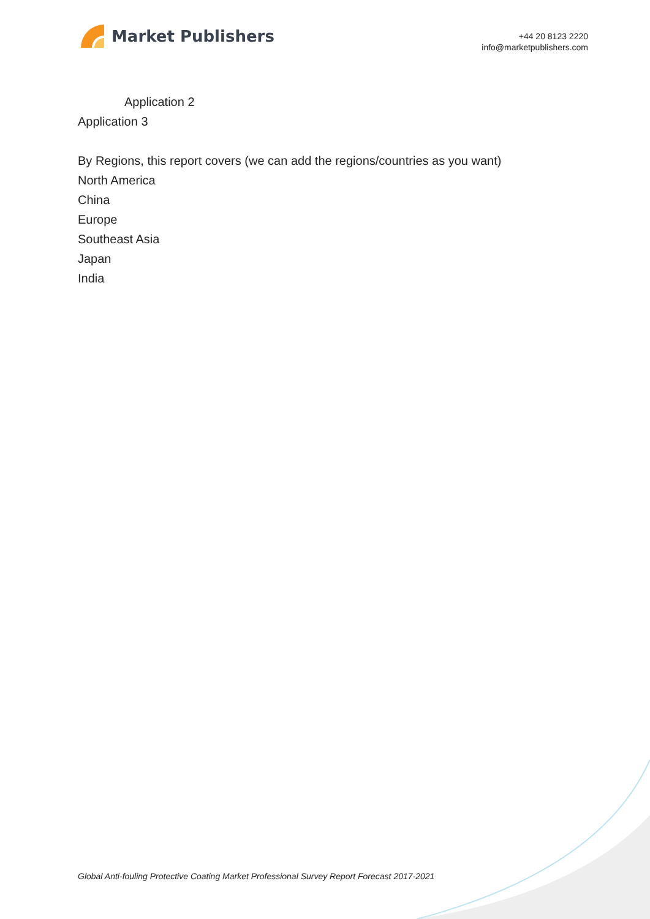Market Publishers
+44 20 8123 2220
info@marketpublishers.com
Application 2
Application 3
By Regions, this report covers (we can add the regions/countries as you want)
North America
China
Europe
Southeast Asia
Japan
India
Global Anti-fouling Protective Coating Market Professional Survey Report Forecast 2017-2021